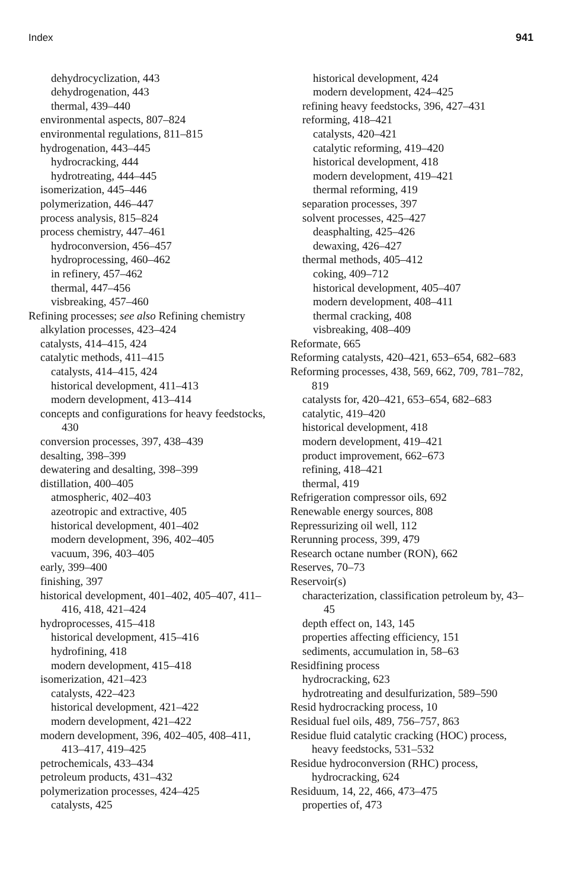Index 941
dehydrocyclization, 443
dehydrogenation, 443
thermal, 439–440
environmental aspects, 807–824
environmental regulations, 811–815
hydrogenation, 443–445
hydrocracking, 444
hydrotreating, 444–445
isomerization, 445–446
polymerization, 446–447
process analysis, 815–824
process chemistry, 447–461
hydroconversion, 456–457
hydroprocessing, 460–462
in refinery, 457–462
thermal, 447–456
visbreaking, 457–460
Refining processes; see also Refining chemistry
alkylation processes, 423–424
catalysts, 414–415, 424
catalytic methods, 411–415
catalysts, 414–415, 424
historical development, 411–413
modern development, 413–414
concepts and configurations for heavy feedstocks, 430
conversion processes, 397, 438–439
desalting, 398–399
dewatering and desalting, 398–399
distillation, 400–405
atmospheric, 402–403
azeotropic and extractive, 405
historical development, 401–402
modern development, 396, 402–405
vacuum, 396, 403–405
early, 399–400
finishing, 397
historical development, 401–402, 405–407, 411–416, 418, 421–424
hydroprocesses, 415–418
historical development, 415–416
hydrofining, 418
modern development, 415–418
isomerization, 421–423
catalysts, 422–423
historical development, 421–422
modern development, 421–422
modern development, 396, 402–405, 408–411, 413–417, 419–425
petrochemicals, 433–434
petroleum products, 431–432
polymerization processes, 424–425
catalysts, 425
historical development, 424
modern development, 424–425
refining heavy feedstocks, 396, 427–431
reforming, 418–421
catalysts, 420–421
catalytic reforming, 419–420
historical development, 418
modern development, 419–421
thermal reforming, 419
separation processes, 397
solvent processes, 425–427
deasphalting, 425–426
dewaxing, 426–427
thermal methods, 405–412
coking, 409–712
historical development, 405–407
modern development, 408–411
thermal cracking, 408
visbreaking, 408–409
Reformate, 665
Reforming catalysts, 420–421, 653–654, 682–683
Reforming processes, 438, 569, 662, 709, 781–782, 819
catalysts for, 420–421, 653–654, 682–683
catalytic, 419–420
historical development, 418
modern development, 419–421
product improvement, 662–673
refining, 418–421
thermal, 419
Refrigeration compressor oils, 692
Renewable energy sources, 808
Repressurizing oil well, 112
Rerunning process, 399, 479
Research octane number (RON), 662
Reserves, 70–73
Reservoir(s)
characterization, classification petroleum by, 43–45
depth effect on, 143, 145
properties affecting efficiency, 151
sediments, accumulation in, 58–63
Residfining process
hydrocracking, 623
hydrotreating and desulfurization, 589–590
Resid hydrocracking process, 10
Residual fuel oils, 489, 756–757, 863
Residue fluid catalytic cracking (HOC) process, heavy feedstocks, 531–532
Residue hydroconversion (RHC) process, hydrocracking, 624
Residuum, 14, 22, 466, 473–475
properties of, 473